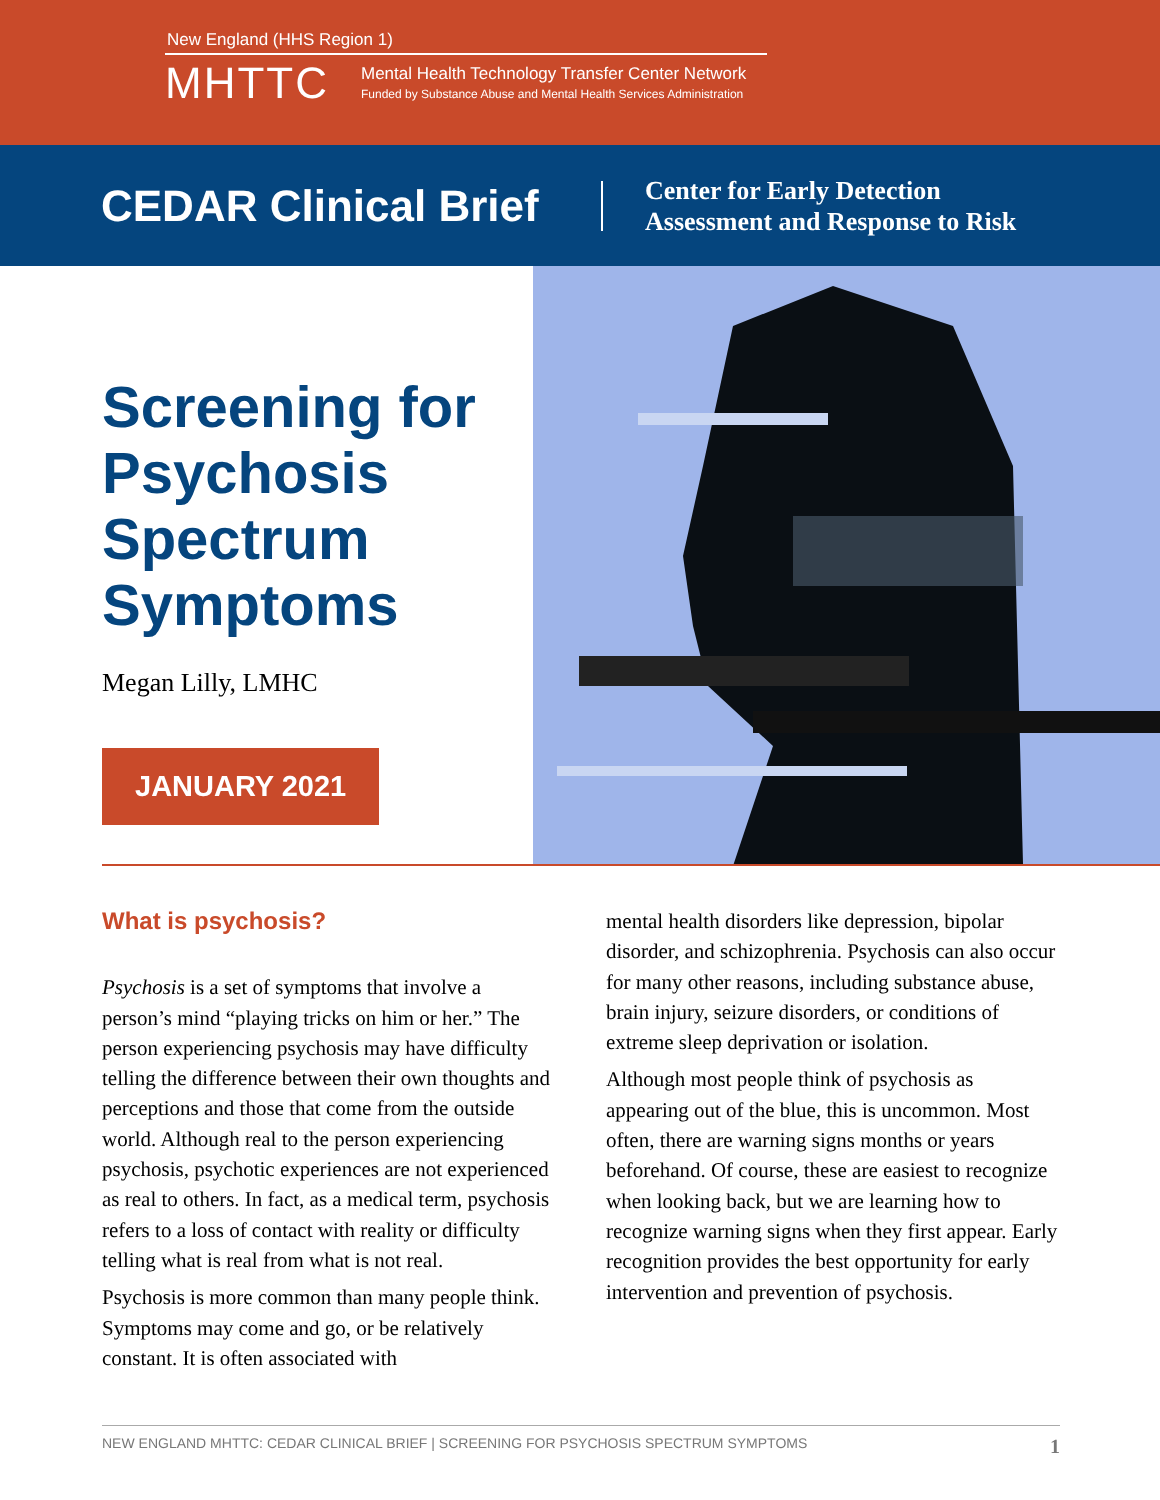New England (HHS Region 1)
MHTTC
Mental Health Technology Transfer Center Network
Funded by Substance Abuse and Mental Health Services Administration
CEDAR Clinical Brief
Center for Early Detection
Assessment and Response to Risk
Screening for Psychosis Spectrum Symptoms
Megan Lilly, LMHC
JANUARY 2021
What is psychosis?
Psychosis is a set of symptoms that involve a person’s mind “playing tricks on him or her.” The person experiencing psychosis may have difficulty telling the difference between their own thoughts and perceptions and those that come from the outside world. Although real to the person experiencing psychosis, psychotic experiences are not experienced as real to others. In fact, as a medical term, psychosis refers to a loss of contact with reality or difficulty telling what is real from what is not real.
Psychosis is more common than many people think. Symptoms may come and go, or be relatively constant. It is often associated with
mental health disorders like depression, bipolar disorder, and schizophrenia. Psychosis can also occur for many other reasons, including substance abuse, brain injury, seizure disorders, or conditions of extreme sleep deprivation or isolation.
Although most people think of psychosis as appearing out of the blue, this is uncommon. Most often, there are warning signs months or years beforehand. Of course, these are easiest to recognize when looking back, but we are learning how to recognize warning signs when they first appear. Early recognition provides the best opportunity for early intervention and prevention of psychosis.
NEW ENGLAND MHTTC: CEDAR CLINICAL BRIEF | SCREENING FOR PSYCHOSIS SPECTRUM SYMPTOMS 1